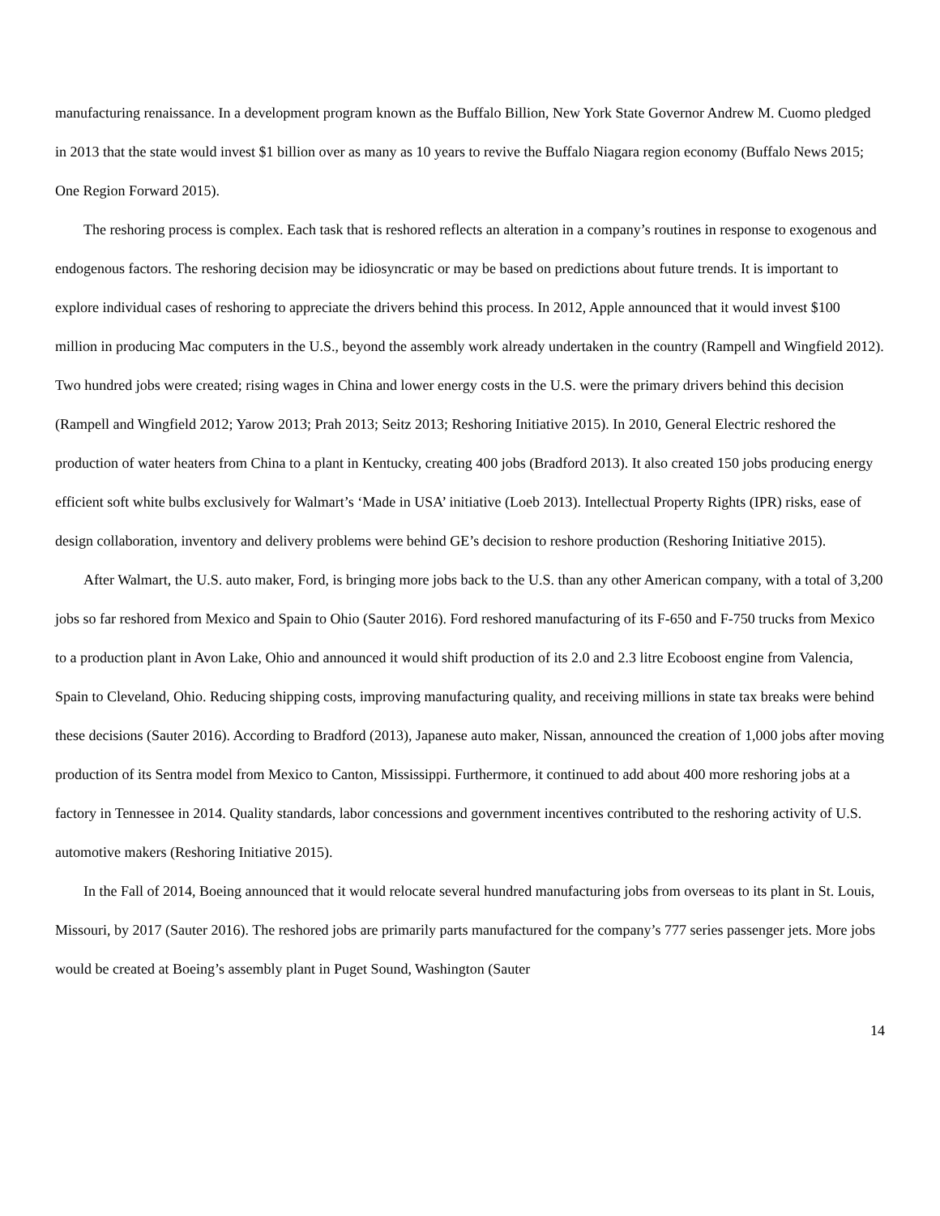manufacturing renaissance. In a development program known as the Buffalo Billion, New York State Governor Andrew M. Cuomo pledged in 2013 that the state would invest $1 billion over as many as 10 years to revive the Buffalo Niagara region economy (Buffalo News 2015; One Region Forward 2015).
The reshoring process is complex. Each task that is reshored reflects an alteration in a company’s routines in response to exogenous and endogenous factors. The reshoring decision may be idiosyncratic or may be based on predictions about future trends. It is important to explore individual cases of reshoring to appreciate the drivers behind this process. In 2012, Apple announced that it would invest $100 million in producing Mac computers in the U.S., beyond the assembly work already undertaken in the country (Rampell and Wingfield 2012). Two hundred jobs were created; rising wages in China and lower energy costs in the U.S. were the primary drivers behind this decision (Rampell and Wingfield 2012; Yarow 2013; Prah 2013; Seitz 2013; Reshoring Initiative 2015). In 2010, General Electric reshored the production of water heaters from China to a plant in Kentucky, creating 400 jobs (Bradford 2013). It also created 150 jobs producing energy efficient soft white bulbs exclusively for Walmart’s ‘Made in USA’ initiative (Loeb 2013). Intellectual Property Rights (IPR) risks, ease of design collaboration, inventory and delivery problems were behind GE’s decision to reshore production (Reshoring Initiative 2015).
After Walmart, the U.S. auto maker, Ford, is bringing more jobs back to the U.S. than any other American company, with a total of 3,200 jobs so far reshored from Mexico and Spain to Ohio (Sauter 2016). Ford reshored manufacturing of its F-650 and F-750 trucks from Mexico to a production plant in Avon Lake, Ohio and announced it would shift production of its 2.0 and 2.3 litre Ecoboost engine from Valencia, Spain to Cleveland, Ohio. Reducing shipping costs, improving manufacturing quality, and receiving millions in state tax breaks were behind these decisions (Sauter 2016). According to Bradford (2013), Japanese auto maker, Nissan, announced the creation of 1,000 jobs after moving production of its Sentra model from Mexico to Canton, Mississippi. Furthermore, it continued to add about 400 more reshoring jobs at a factory in Tennessee in 2014. Quality standards, labor concessions and government incentives contributed to the reshoring activity of U.S. automotive makers (Reshoring Initiative 2015).
In the Fall of 2014, Boeing announced that it would relocate several hundred manufacturing jobs from overseas to its plant in St. Louis, Missouri, by 2017 (Sauter 2016). The reshored jobs are primarily parts manufactured for the company’s 777 series passenger jets. More jobs would be created at Boeing’s assembly plant in Puget Sound, Washington (Sauter
14